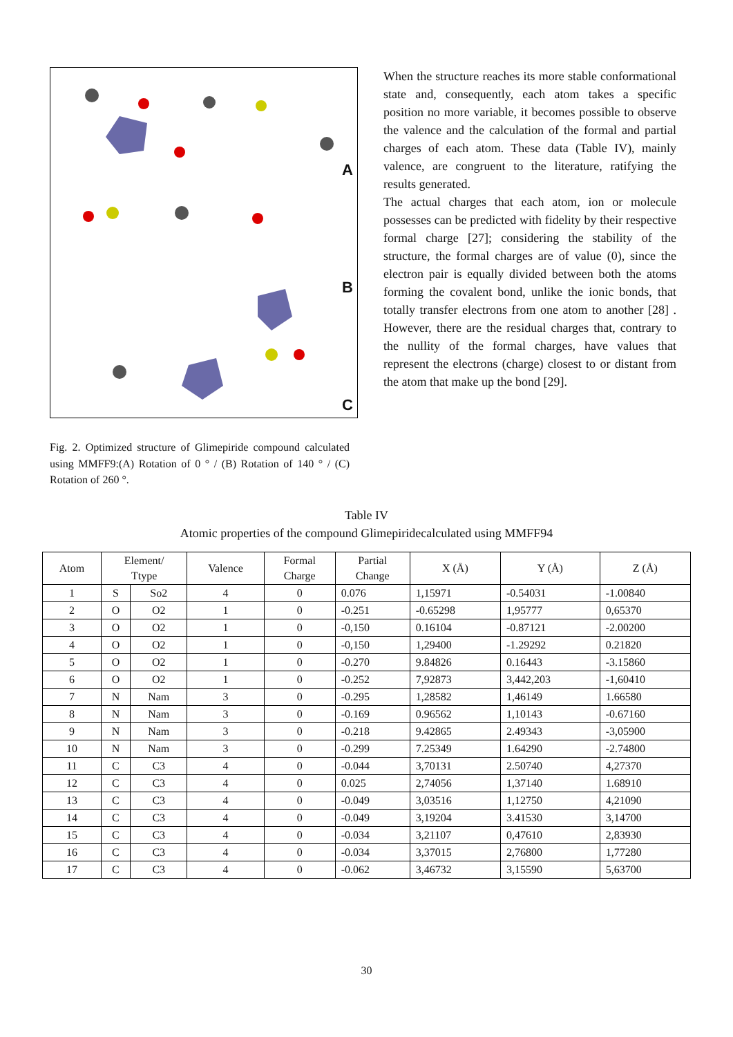A
B
C
Fig. 2. Optimized structure of Glimepiride compound calculated using MMFF9:(A) Rotation of 0 ° / (B) Rotation of 140 ° / (C) Rotation of 260 °.
When the structure reaches its more stable conformational state and, consequently, each atom takes a specific position no more variable, it becomes possible to observe the valence and the calculation of the formal and partial charges of each atom. These data (Table IV), mainly valence, are congruent to the literature, ratifying the results generated.
The actual charges that each atom, ion or molecule possesses can be predicted with fidelity by their respective formal charge [27]; considering the stability of the structure, the formal charges are of value (0), since the electron pair is equally divided between both the atoms forming the covalent bond, unlike the ionic bonds, that totally transfer electrons from one atom to another [28] . However, there are the residual charges that, contrary to the nullity of the formal charges, have values that represent the electrons (charge) closest to or distant from the atom that make up the bond [29].
Table IV
Atomic properties of the compound Glimepiridecalculated using MMFF94
| Atom | Element/ Ttype | | Valence | Formal Charge | Partial Change | X (Å) | Y (Å) | Z (Å) |
| --- | --- | --- | --- | --- | --- | --- | --- | --- |
| 1 | S | So2 | 4 | 0 | 0.076 | 1,15971 | -0.54031 | -1.00840 |
| 2 | O | O2 | 1 | 0 | -0.251 | -0.65298 | 1,95777 | 0,65370 |
| 3 | O | O2 | 1 | 0 | -0,150 | 0.16104 | -0.87121 | -2.00200 |
| 4 | O | O2 | 1 | 0 | -0,150 | 1,29400 | -1.29292 | 0.21820 |
| 5 | O | O2 | 1 | 0 | -0.270 | 9.84826 | 0.16443 | -3.15860 |
| 6 | O | O2 | 1 | 0 | -0.252 | 7,92873 | 3,442,203 | -1,60410 |
| 7 | N | Nam | 3 | 0 | -0.295 | 1,28582 | 1,46149 | 1.66580 |
| 8 | N | Nam | 3 | 0 | -0.169 | 0.96562 | 1,10143 | -0.67160 |
| 9 | N | Nam | 3 | 0 | -0.218 | 9.42865 | 2.49343 | -3,05900 |
| 10 | N | Nam | 3 | 0 | -0.299 | 7.25349 | 1.64290 | -2.74800 |
| 11 | C | C3 | 4 | 0 | -0.044 | 3,70131 | 2.50740 | 4,27370 |
| 12 | C | C3 | 4 | 0 | 0.025 | 2,74056 | 1,37140 | 1.68910 |
| 13 | C | C3 | 4 | 0 | -0.049 | 3,03516 | 1,12750 | 4,21090 |
| 14 | C | C3 | 4 | 0 | -0.049 | 3,19204 | 3.41530 | 3,14700 |
| 15 | C | C3 | 4 | 0 | -0.034 | 3,21107 | 0,47610 | 2,83930 |
| 16 | C | C3 | 4 | 0 | -0.034 | 3,37015 | 2,76800 | 1,77280 |
| 17 | C | C3 | 4 | 0 | -0.062 | 3,46732 | 3,15590 | 5,63700 |
30